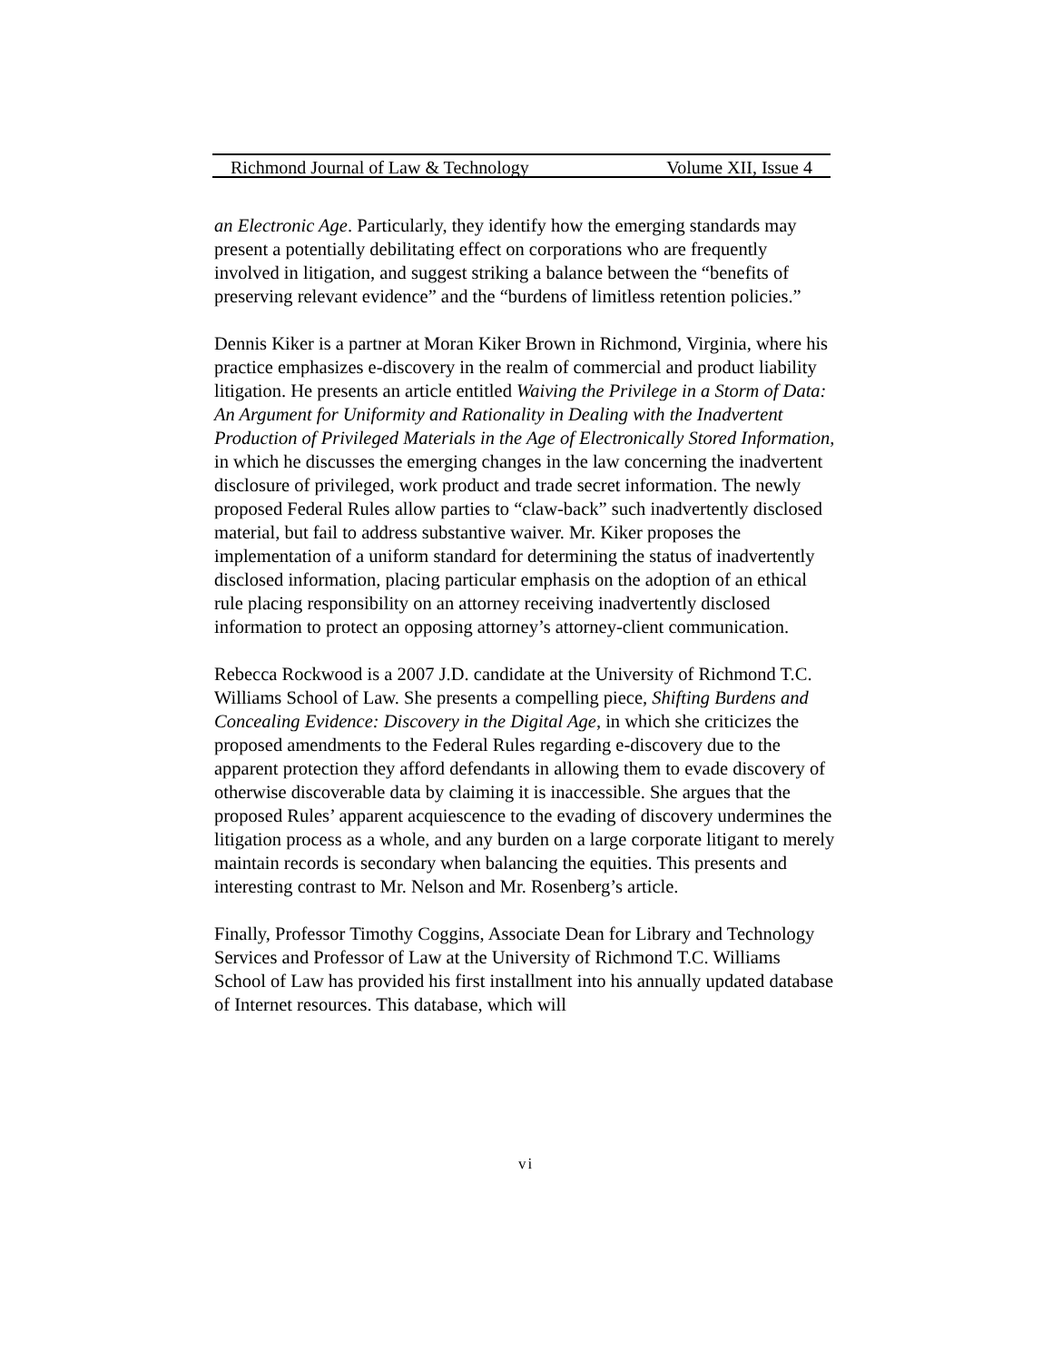Richmond Journal of Law & Technology Volume XII, Issue 4
an Electronic Age. Particularly, they identify how the emerging standards may present a potentially debilitating effect on corporations who are frequently involved in litigation, and suggest striking a balance between the “benefits of preserving relevant evidence” and the “burdens of limitless retention policies.”
Dennis Kiker is a partner at Moran Kiker Brown in Richmond, Virginia, where his practice emphasizes e-discovery in the realm of commercial and product liability litigation. He presents an article entitled Waiving the Privilege in a Storm of Data: An Argument for Uniformity and Rationality in Dealing with the Inadvertent Production of Privileged Materials in the Age of Electronically Stored Information, in which he discusses the emerging changes in the law concerning the inadvertent disclosure of privileged, work product and trade secret information. The newly proposed Federal Rules allow parties to “claw-back” such inadvertently disclosed material, but fail to address substantive waiver. Mr. Kiker proposes the implementation of a uniform standard for determining the status of inadvertently disclosed information, placing particular emphasis on the adoption of an ethical rule placing responsibility on an attorney receiving inadvertently disclosed information to protect an opposing attorney’s attorney-client communication.
Rebecca Rockwood is a 2007 J.D. candidate at the University of Richmond T.C. Williams School of Law. She presents a compelling piece, Shifting Burdens and Concealing Evidence: Discovery in the Digital Age, in which she criticizes the proposed amendments to the Federal Rules regarding e-discovery due to the apparent protection they afford defendants in allowing them to evade discovery of otherwise discoverable data by claiming it is inaccessible. She argues that the proposed Rules’ apparent acquiescence to the evading of discovery undermines the litigation process as a whole, and any burden on a large corporate litigant to merely maintain records is secondary when balancing the equities. This presents and interesting contrast to Mr. Nelson and Mr. Rosenberg’s article.
Finally, Professor Timothy Coggins, Associate Dean for Library and Technology Services and Professor of Law at the University of Richmond T.C. Williams School of Law has provided his first installment into his annually updated database of Internet resources. This database, which will
vi